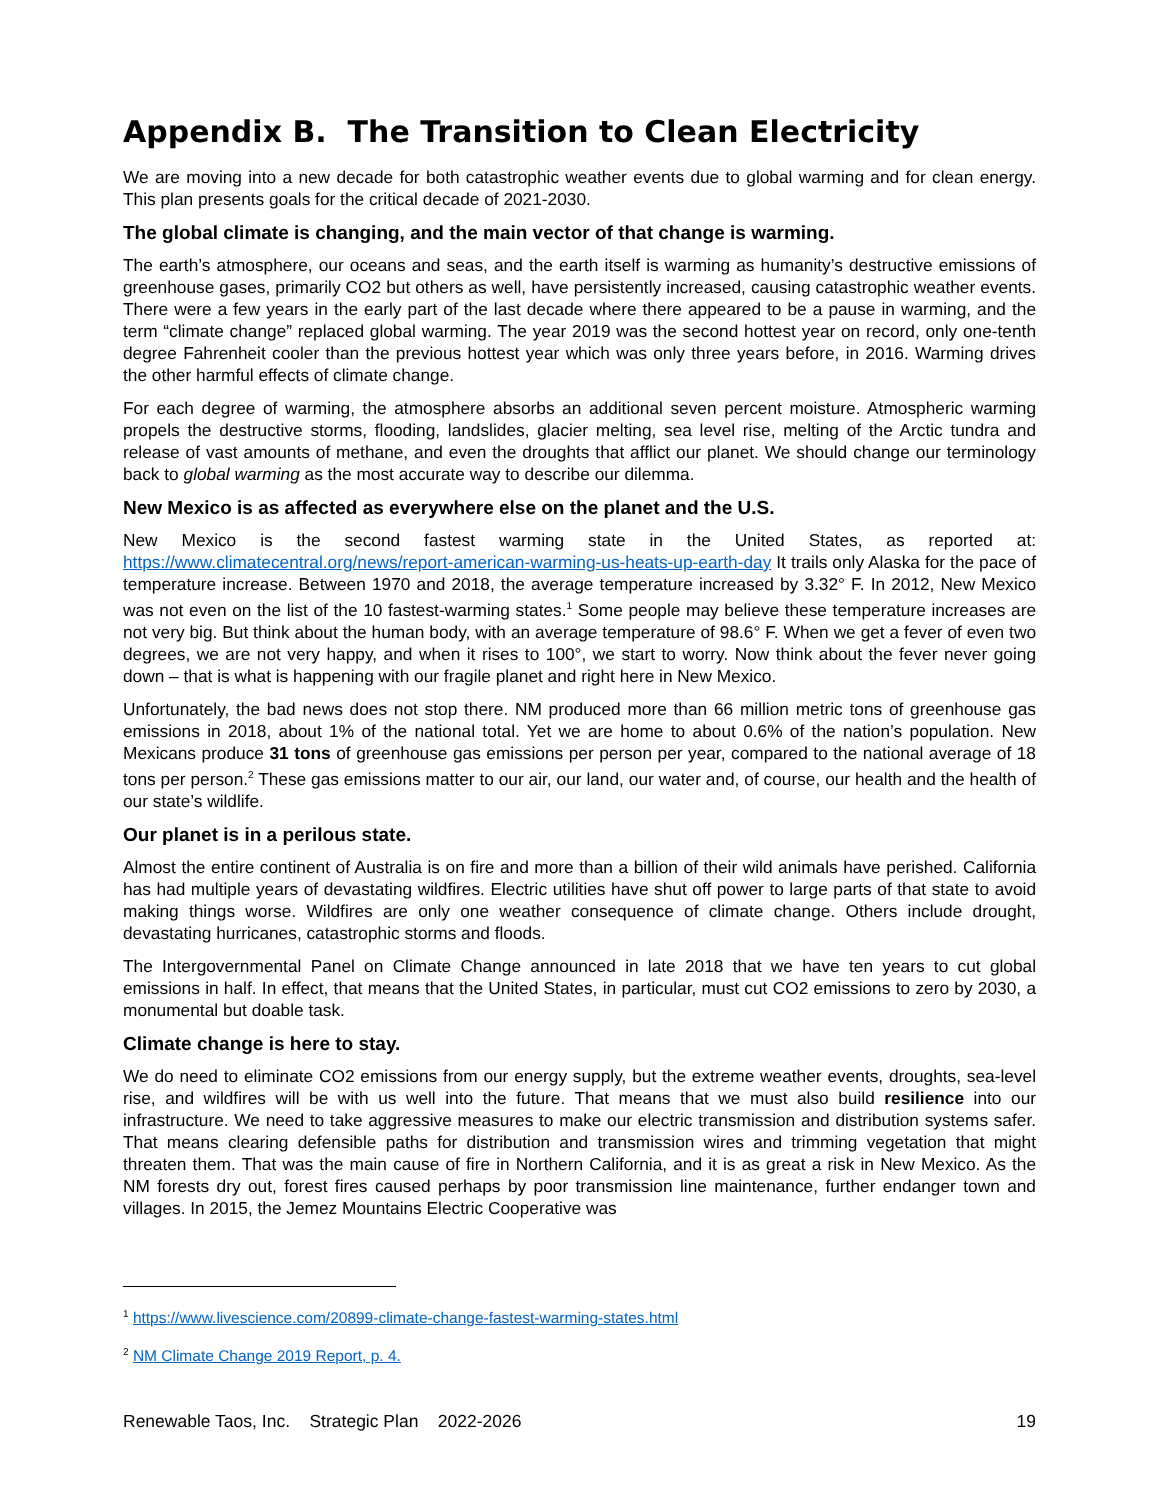Appendix B. The Transition to Clean Electricity
We are moving into a new decade for both catastrophic weather events due to global warming and for clean energy. This plan presents goals for the critical decade of 2021-2030.
The global climate is changing, and the main vector of that change is warming.
The earth’s atmosphere, our oceans and seas, and the earth itself is warming as humanity’s destructive emissions of greenhouse gases, primarily CO2 but others as well, have persistently increased, causing catastrophic weather events. There were a few years in the early part of the last decade where there appeared to be a pause in warming, and the term “climate change” replaced global warming. The year 2019 was the second hottest year on record, only one-tenth degree Fahrenheit cooler than the previous hottest year which was only three years before, in 2016. Warming drives the other harmful effects of climate change.
For each degree of warming, the atmosphere absorbs an additional seven percent moisture. Atmospheric warming propels the destructive storms, flooding, landslides, glacier melting, sea level rise, melting of the Arctic tundra and release of vast amounts of methane, and even the droughts that afflict our planet. We should change our terminology back to global warming as the most accurate way to describe our dilemma.
New Mexico is as affected as everywhere else on the planet and the U.S.
New Mexico is the second fastest warming state in the United States, as reported at: https://www.climatecentral.org/news/report-american-warming-us-heats-up-earth-day It trails only Alaska for the pace of temperature increase. Between 1970 and 2018, the average temperature increased by 3.32° F. In 2012, New Mexico was not even on the list of the 10 fastest-warming states.<sup>1</sup> Some people may believe these temperature increases are not very big. But think about the human body, with an average temperature of 98.6° F. When we get a fever of even two degrees, we are not very happy, and when it rises to 100°, we start to worry. Now think about the fever never going down – that is what is happening with our fragile planet and right here in New Mexico.
Unfortunately, the bad news does not stop there. NM produced more than 66 million metric tons of greenhouse gas emissions in 2018, about 1% of the national total. Yet we are home to about 0.6% of the nation’s population. New Mexicans produce 31 tons of greenhouse gas emissions per person per year, compared to the national average of 18 tons per person.<sup>2</sup> These gas emissions matter to our air, our land, our water and, of course, our health and the health of our state’s wildlife.
Our planet is in a perilous state.
Almost the entire continent of Australia is on fire and more than a billion of their wild animals have perished. California has had multiple years of devastating wildfires. Electric utilities have shut off power to large parts of that state to avoid making things worse. Wildfires are only one weather consequence of climate change. Others include drought, devastating hurricanes, catastrophic storms and floods.
The Intergovernmental Panel on Climate Change announced in late 2018 that we have ten years to cut global emissions in half. In effect, that means that the United States, in particular, must cut CO2 emissions to zero by 2030, a monumental but doable task.
Climate change is here to stay.
We do need to eliminate CO2 emissions from our energy supply, but the extreme weather events, droughts, sea-level rise, and wildfires will be with us well into the future. That means that we must also build resilience into our infrastructure. We need to take aggressive measures to make our electric transmission and distribution systems safer. That means clearing defensible paths for distribution and transmission wires and trimming vegetation that might threaten them. That was the main cause of fire in Northern California, and it is as great a risk in New Mexico. As the NM forests dry out, forest fires caused perhaps by poor transmission line maintenance, further endanger town and villages. In 2015, the Jemez Mountains Electric Cooperative was
<sup>1</sup> https://www.livescience.com/20899-climate-change-fastest-warming-states.html
<sup>2</sup> NM Climate Change 2019 Report, p. 4.
Renewable Taos, Inc. Strategic Plan 2022-2026 19